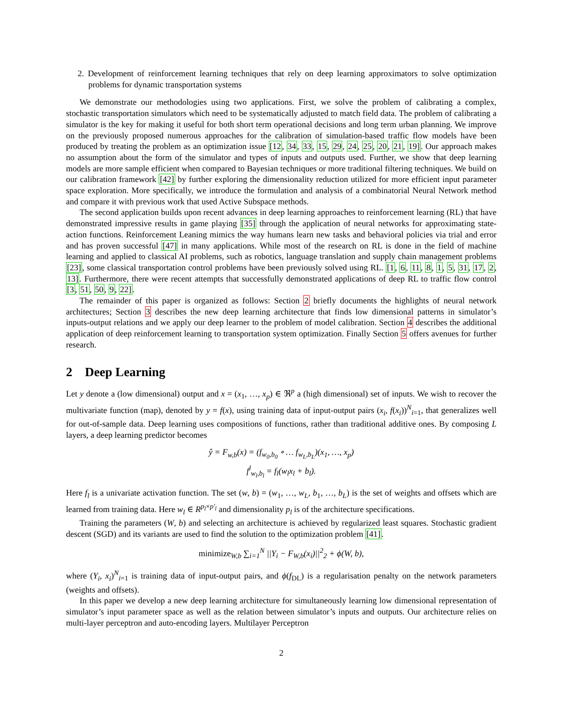2. Development of reinforcement learning techniques that rely on deep learning approximators to solve optimization problems for dynamic transportation systems
We demonstrate our methodologies using two applications. First, we solve the problem of calibrating a complex, stochastic transportation simulators which need to be systematically adjusted to match field data. The problem of calibrating a simulator is the key for making it useful for both short term operational decisions and long term urban planning. We improve on the previously proposed numerous approaches for the calibration of simulation-based traffic flow models have been produced by treating the problem as an optimization issue [12, 34, 33, 15, 29, 24, 25, 20, 21, 19]. Our approach makes no assumption about the form of the simulator and types of inputs and outputs used. Further, we show that deep learning models are more sample efficient when compared to Bayesian techniques or more traditional filtering techniques. We build on our calibration framework [42] by further exploring the dimensionality reduction utilized for more efficient input parameter space exploration. More specifically, we introduce the formulation and analysis of a combinatorial Neural Network method and compare it with previous work that used Active Subspace methods.
The second application builds upon recent advances in deep learning approaches to reinforcement learning (RL) that have demonstrated impressive results in game playing [35] through the application of neural networks for approximating state-action functions. Reinforcement Leaning mimics the way humans learn new tasks and behavioral policies via trial and error and has proven successful [47] in many applications. While most of the research on RL is done in the field of machine learning and applied to classical AI problems, such as robotics, language translation and supply chain management problems [23], some classical transportation control problems have been previously solved using RL. [1, 6, 11, 8, 1, 5, 31, 17, 2, 13]. Furthermore, there were recent attempts that successfully demonstrated applications of deep RL to traffic flow control [3, 51, 50, 9, 22].
The remainder of this paper is organized as follows: Section 2 briefly documents the highlights of neural network architectures; Section 3 describes the new deep learning architecture that finds low dimensional patterns in simulator’s inputs-output relations and we apply our deep learner to the problem of model calibration. Section 4 describes the additional application of deep reinforcement learning to transportation system optimization. Finally Section 5 offers avenues for further research.
2 Deep Learning
Let y denote a (low dimensional) output and x = (x<sub>1</sub>, …, x<sub>p</sub>) ∈ ℜ<sup>p</sup> a (high dimensional) set of inputs. We wish to recover the multivariate function (map), denoted by y = f(x), using training data of input-output pairs (x<sub>i</sub>, f(x<sub>i</sub>))<sup>N</sup><sub>i=1</sub>, that generalizes well for out-of-sample data. Deep learning uses compositions of functions, rather than traditional additive ones. By composing L layers, a deep learning predictor becomes
ŷ = F<sub>w,b</sub>(x) = (f<sub>w<sub>0</sub>,b<sub>0</sub></sub> ∘ … f<sub>w<sub>L</sub>,b<sub>L</sub></sub>)(x<sub>1</sub>, …, x<sub>p</sub>)
f<sup>l</sup><sub>w<sub>l</sub>,b<sub>l</sub></sub> = f<sub>l</sub>(w<sub>l</sub>x<sub>l</sub> + b<sub>l</sub>).
Here f<sub>l</sub> is a univariate activation function. The set (w, b) = (w<sub>1</sub>, …, w<sub>L</sub>, b<sub>1</sub>, …, b<sub>L</sub>) is the set of weights and offsets which are learned from training data. Here w<sub>l</sub> ∈ R<sup>p<sub>l</sub>×p'<sub>l</sub></sup> and dimensionality p<sub>l</sub> is of the architecture specifications.
Training the parameters (W, b) and selecting an architecture is achieved by regularized least squares. Stochastic gradient descent (SGD) and its variants are used to find the solution to the optimization problem [41].
minimize<sub>W,b</sub> ∑<sub>i=1</sub><sup>N</sup> ||Y<sub>i</sub> − F<sub>W,b</sub>(x<sub>i</sub>)||<sup>2</sup><sub>2</sub> + ϕ(W, b),
where (Y<sub>i</sub>, x<sub>i</sub>)<sup>N</sup><sub>i=1</sub> is training data of input-output pairs, and ϕ(f<sub>DL</sub>) is a regularisation penalty on the network parameters (weights and offsets).
In this paper we develop a new deep learning architecture for simultaneously learning low dimensional representation of simulator’s input parameter space as well as the relation between simulator’s inputs and outputs. Our architecture relies on multi-layer perceptron and auto-encoding layers. Multilayer Perceptron
2